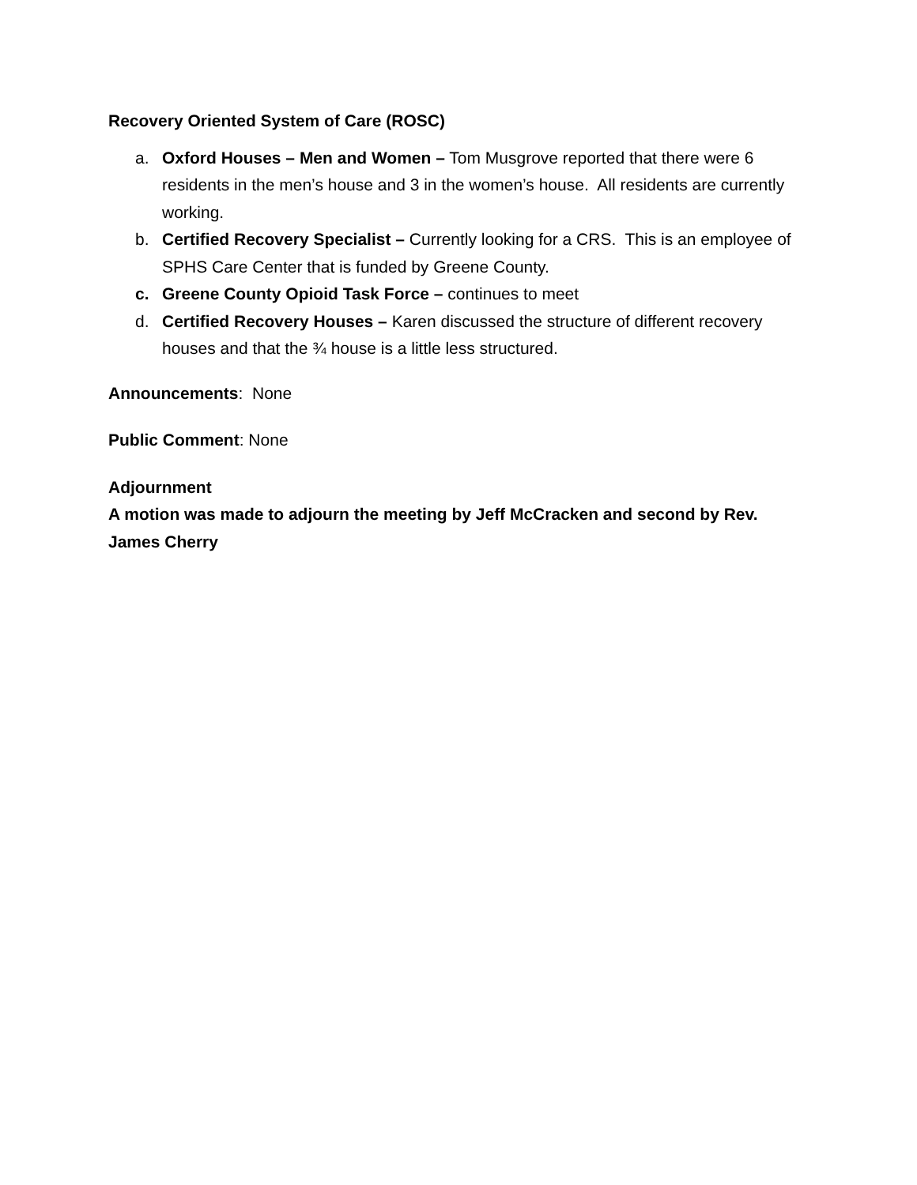Recovery Oriented System of Care (ROSC)
a. Oxford Houses – Men and Women – Tom Musgrove reported that there were 6 residents in the men’s house and 3 in the women’s house. All residents are currently working.
b. Certified Recovery Specialist – Currently looking for a CRS. This is an employee of SPHS Care Center that is funded by Greene County.
c. Greene County Opioid Task Force – continues to meet
d. Certified Recovery Houses – Karen discussed the structure of different recovery houses and that the ¾ house is a little less structured.
Announcements: None
Public Comment: None
Adjournment
A motion was made to adjourn the meeting by Jeff McCracken and second by Rev. James Cherry